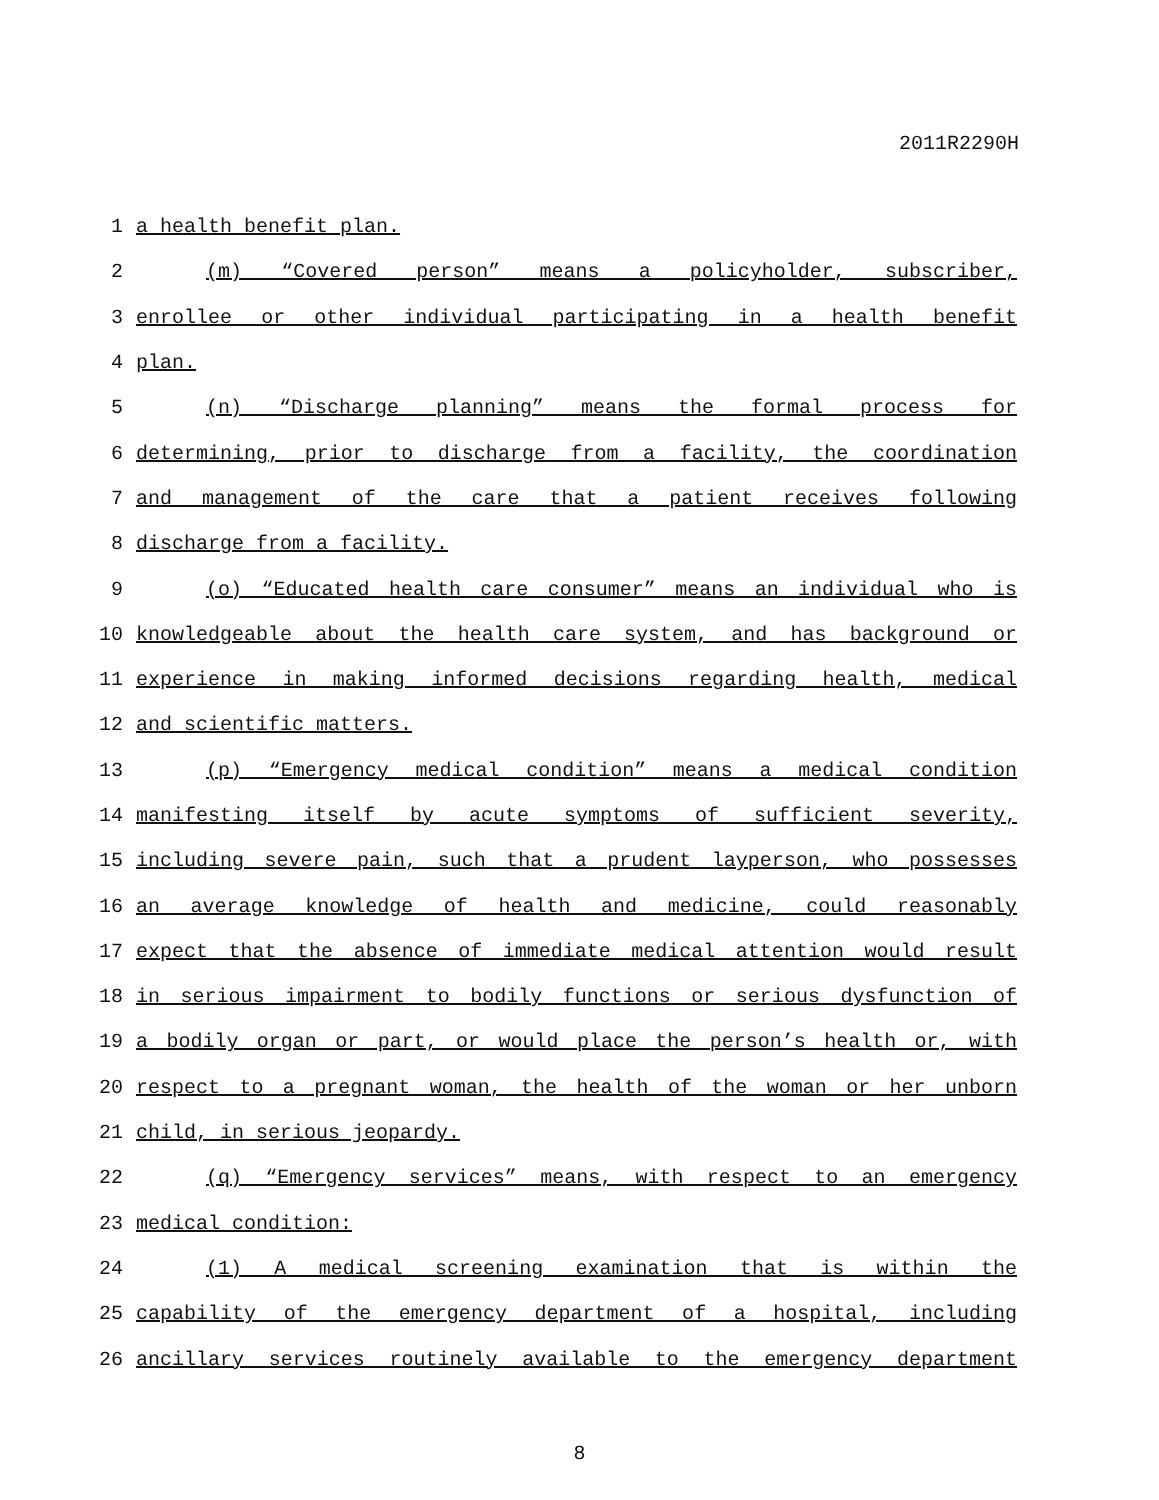2011R2290H
1 a health benefit plan.
2 (m) “Covered person” means a policyholder, subscriber,
3 enrollee or other individual participating in a health benefit
4 plan.
5 (n) “Discharge planning” means the formal process for
6 determining, prior to discharge from a facility, the coordination
7 and management of the care that a patient receives following
8 discharge from a facility.
9 (o) “Educated health care consumer” means an individual who is
10 knowledgeable about the health care system, and has background or
11 experience in making informed decisions regarding health, medical
12 and scientific matters.
13 (p) “Emergency medical condition” means a medical condition
14 manifesting itself by acute symptoms of sufficient severity,
15 including severe pain, such that a prudent layperson, who possesses
16 an average knowledge of health and medicine, could reasonably
17 expect that the absence of immediate medical attention would result
18 in serious impairment to bodily functions or serious dysfunction of
19 a bodily organ or part, or would place the person’s health or, with
20 respect to a pregnant woman, the health of the woman or her unborn
21 child, in serious jeopardy.
22 (q) “Emergency services” means, with respect to an emergency
23 medical condition:
24 (1) A medical screening examination that is within the
25 capability of the emergency department of a hospital, including
26 ancillary services routinely available to the emergency department
8